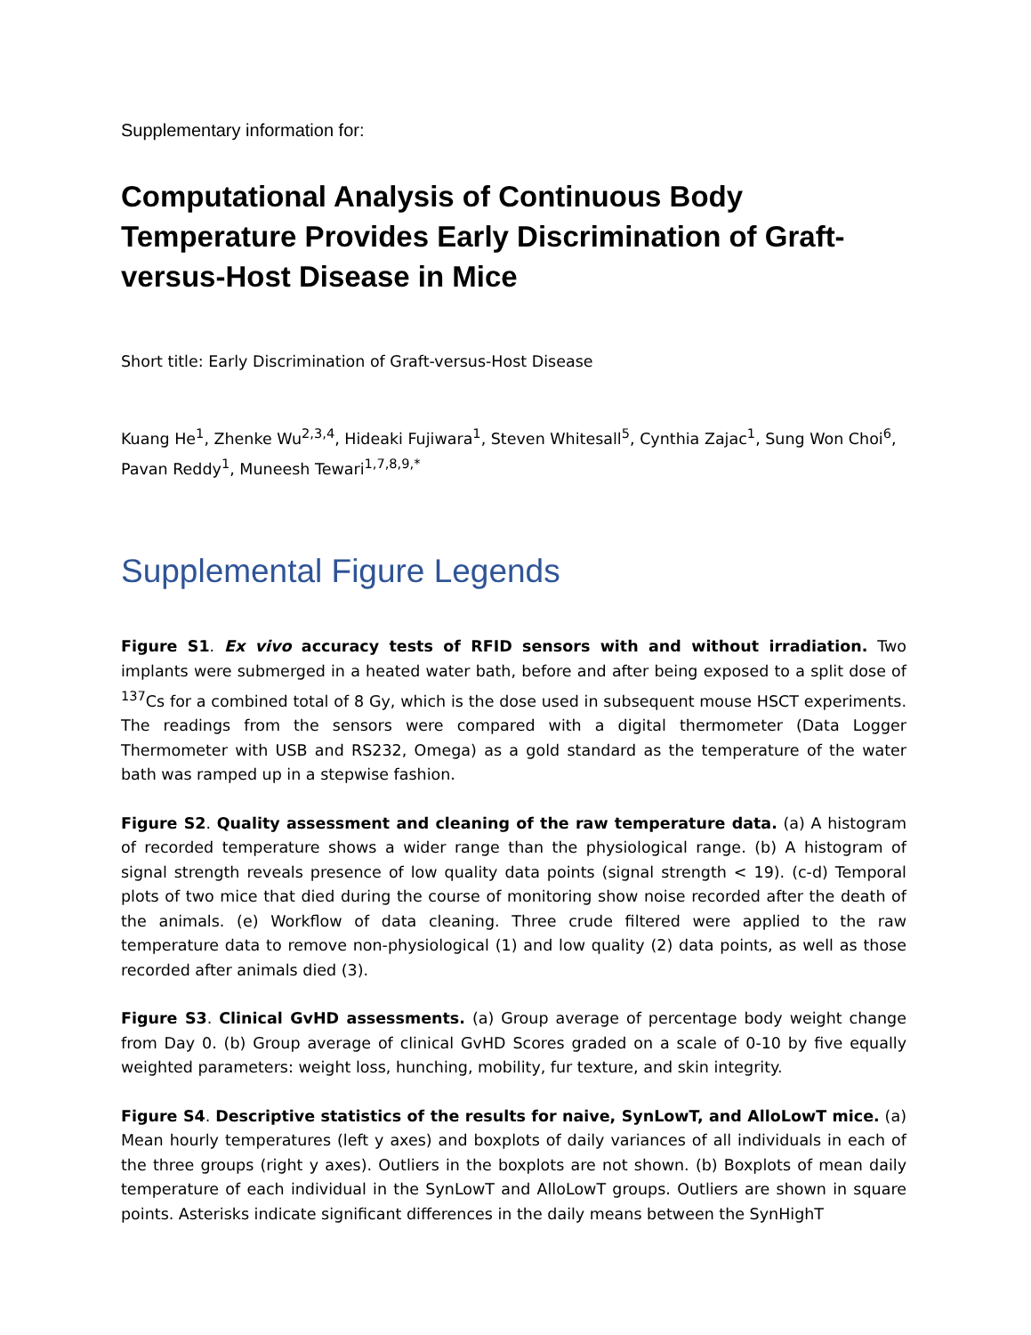Supplementary information for:
Computational Analysis of Continuous Body Temperature Provides Early Discrimination of Graft-versus-Host Disease in Mice
Short title: Early Discrimination of Graft-versus-Host Disease
Kuang He<sup>1</sup>, Zhenke Wu<sup>2,3,4</sup>, Hideaki Fujiwara<sup>1</sup>, Steven Whitesall<sup>5</sup>, Cynthia Zajac<sup>1</sup>, Sung Won Choi<sup>6</sup>, Pavan Reddy<sup>1</sup>, Muneesh Tewari<sup>1,7,8,9,*</sup>
Supplemental Figure Legends
Figure S1. Ex vivo accuracy tests of RFID sensors with and without irradiation. Two implants were submerged in a heated water bath, before and after being exposed to a split dose of <sup>137</sup>Cs for a combined total of 8 Gy, which is the dose used in subsequent mouse HSCT experiments. The readings from the sensors were compared with a digital thermometer (Data Logger Thermometer with USB and RS232, Omega) as a gold standard as the temperature of the water bath was ramped up in a stepwise fashion.
Figure S2. Quality assessment and cleaning of the raw temperature data. (a) A histogram of recorded temperature shows a wider range than the physiological range. (b) A histogram of signal strength reveals presence of low quality data points (signal strength < 19). (c-d) Temporal plots of two mice that died during the course of monitoring show noise recorded after the death of the animals. (e) Workflow of data cleaning. Three crude filtered were applied to the raw temperature data to remove non-physiological (1) and low quality (2) data points, as well as those recorded after animals died (3).
Figure S3. Clinical GvHD assessments. (a) Group average of percentage body weight change from Day 0. (b) Group average of clinical GvHD Scores graded on a scale of 0-10 by five equally weighted parameters: weight loss, hunching, mobility, fur texture, and skin integrity.
Figure S4. Descriptive statistics of the results for naive, SynLowT, and AlloLowT mice. (a) Mean hourly temperatures (left y axes) and boxplots of daily variances of all individuals in each of the three groups (right y axes). Outliers in the boxplots are not shown. (b) Boxplots of mean daily temperature of each individual in the SynLowT and AlloLowT groups. Outliers are shown in square points. Asterisks indicate significant differences in the daily means between the SynHighT